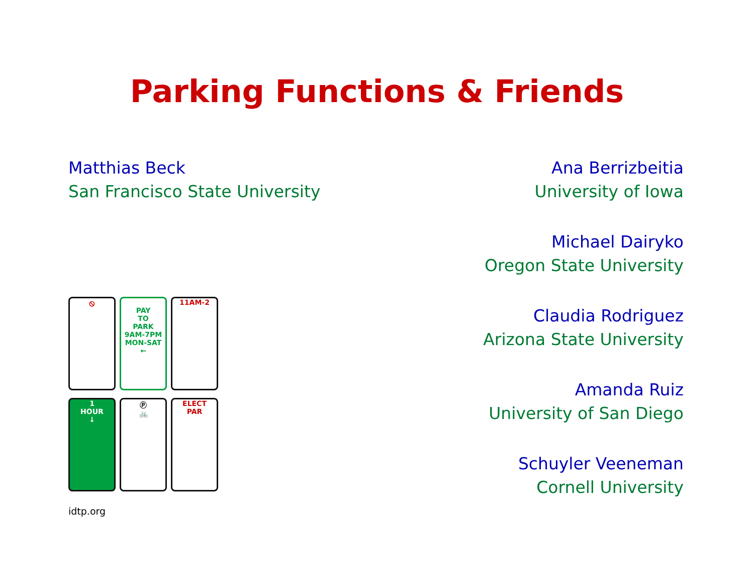Parking Functions & Friends
Matthias Beck
San Francisco State University
⦸
PAY
TO
PARK
9AM-7PM MON-SAT
←
11AM-2
1
HOUR
↓
Ⓟ
🚲
ELECT
PAR
idtp.org
Ana Berrizbeitia
University of Iowa
Michael Dairyko
Oregon State University
Claudia Rodriguez
Arizona State University
Amanda Ruiz
University of San Diego
Schuyler Veeneman
Cornell University